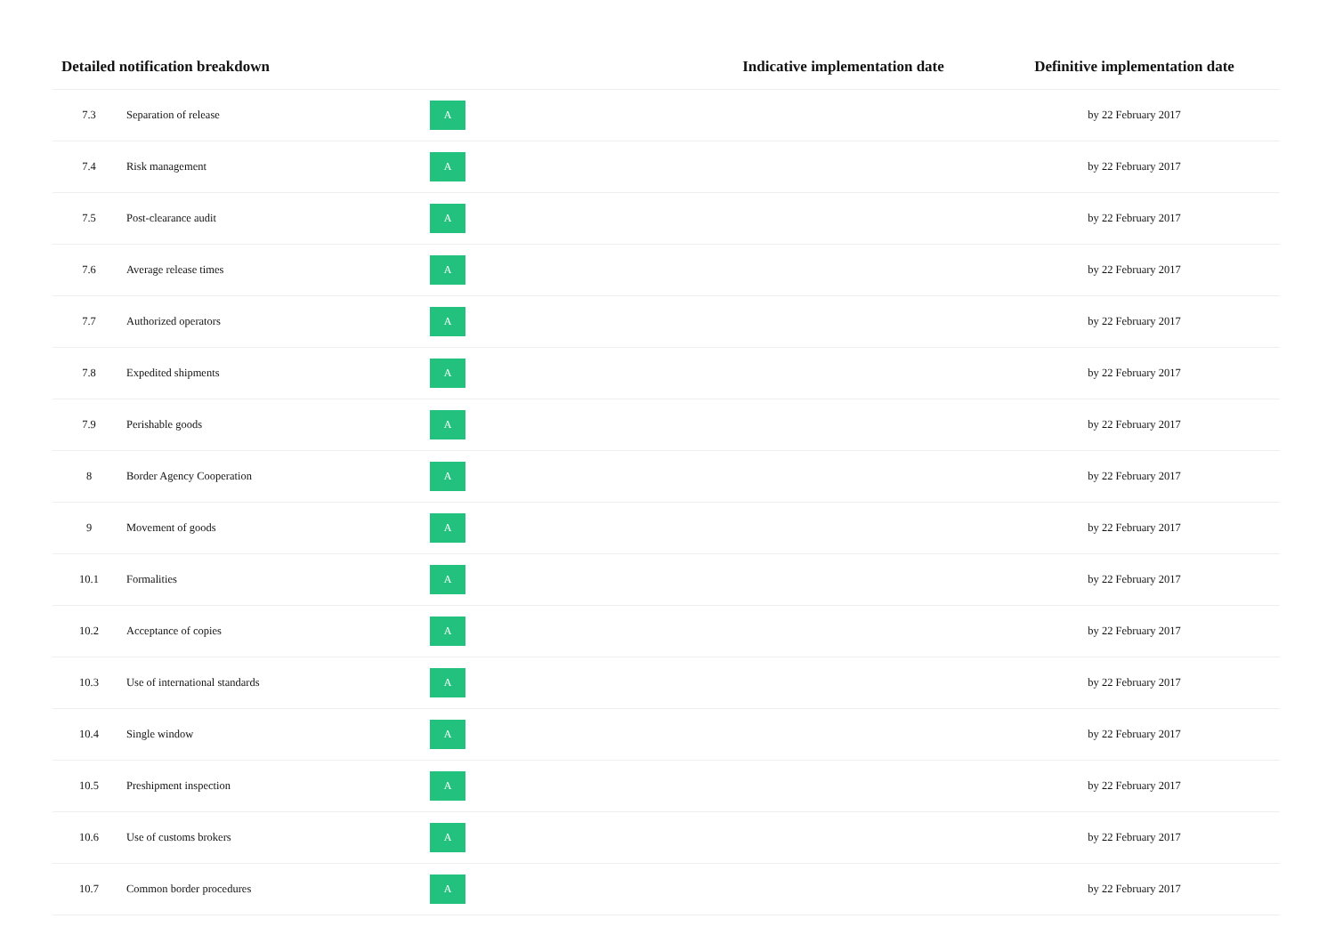| Detailed notification breakdown | | | Indicative implementation date | Definitive implementation date |
| --- | --- | --- | --- | --- |
| 7.3 | Separation of release | A | | by 22 February 2017 |
| 7.4 | Risk management | A | | by 22 February 2017 |
| 7.5 | Post-clearance audit | A | | by 22 February 2017 |
| 7.6 | Average release times | A | | by 22 February 2017 |
| 7.7 | Authorized operators | A | | by 22 February 2017 |
| 7.8 | Expedited shipments | A | | by 22 February 2017 |
| 7.9 | Perishable goods | A | | by 22 February 2017 |
| 8 | Border Agency Cooperation | A | | by 22 February 2017 |
| 9 | Movement of goods | A | | by 22 February 2017 |
| 10.1 | Formalities | A | | by 22 February 2017 |
| 10.2 | Acceptance of copies | A | | by 22 February 2017 |
| 10.3 | Use of international standards | A | | by 22 February 2017 |
| 10.4 | Single window | A | | by 22 February 2017 |
| 10.5 | Preshipment inspection | A | | by 22 February 2017 |
| 10.6 | Use of customs brokers | A | | by 22 February 2017 |
| 10.7 | Common border procedures | A | | by 22 February 2017 |